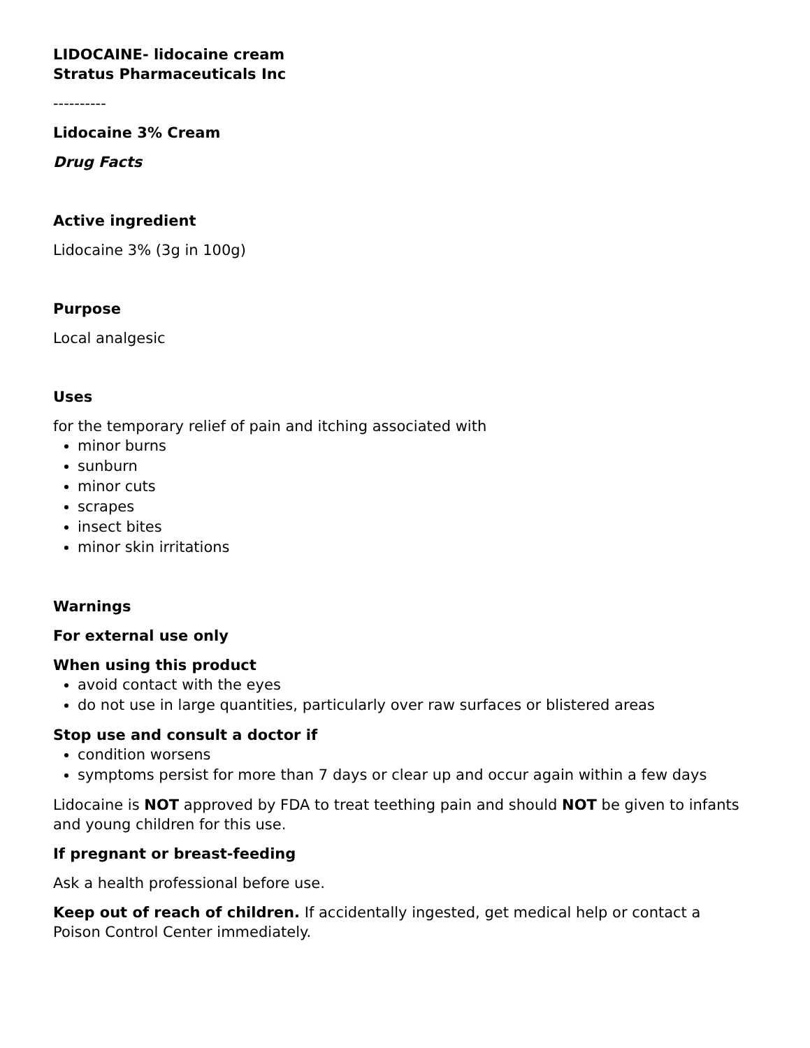LIDOCAINE- lidocaine cream
Stratus Pharmaceuticals Inc
----------
Lidocaine 3% Cream
Drug Facts
Active ingredient
Lidocaine 3% (3g in 100g)
Purpose
Local analgesic
Uses
for the temporary relief of pain and itching associated with
minor burns
sunburn
minor cuts
scrapes
insect bites
minor skin irritations
Warnings
For external use only
When using this product
avoid contact with the eyes
do not use in large quantities, particularly over raw surfaces or blistered areas
Stop use and consult a doctor if
condition worsens
symptoms persist for more than 7 days or clear up and occur again within a few days
Lidocaine is NOT approved by FDA to treat teething pain and should NOT be given to infants and young children for this use.
If pregnant or breast-feeding
Ask a health professional before use.
Keep out of reach of children. If accidentally ingested, get medical help or contact a Poison Control Center immediately.